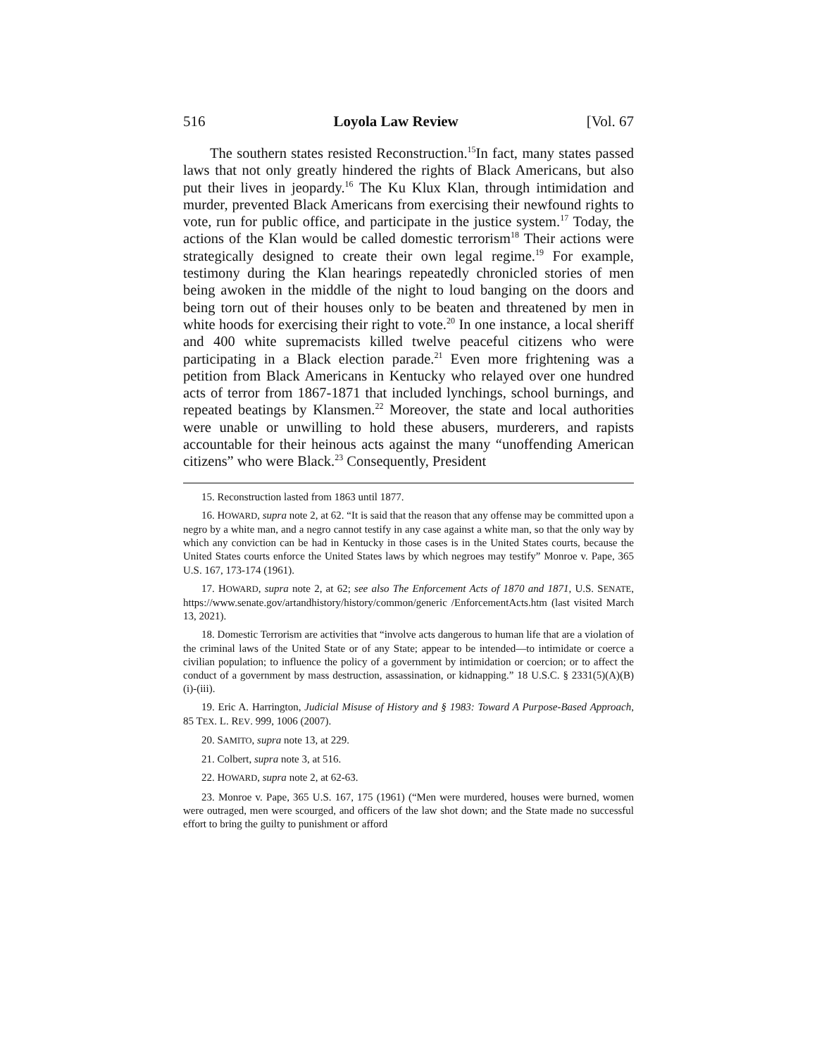516 Loyola Law Review [Vol. 67
The southern states resisted Reconstruction.<sup>15</sup>In fact, many states passed laws that not only greatly hindered the rights of Black Americans, but also put their lives in jeopardy.<sup>16</sup> The Ku Klux Klan, through intimidation and murder, prevented Black Americans from exercising their newfound rights to vote, run for public office, and participate in the justice system.<sup>17</sup> Today, the actions of the Klan would be called domestic terrorism<sup>18</sup> Their actions were strategically designed to create their own legal regime.<sup>19</sup> For example, testimony during the Klan hearings repeatedly chronicled stories of men being awoken in the middle of the night to loud banging on the doors and being torn out of their houses only to be beaten and threatened by men in white hoods for exercising their right to vote.<sup>20</sup> In one instance, a local sheriff and 400 white supremacists killed twelve peaceful citizens who were participating in a Black election parade.<sup>21</sup> Even more frightening was a petition from Black Americans in Kentucky who relayed over one hundred acts of terror from 1867-1871 that included lynchings, school burnings, and repeated beatings by Klansmen.<sup>22</sup> Moreover, the state and local authorities were unable or unwilling to hold these abusers, murderers, and rapists accountable for their heinous acts against the many “unoffending American citizens” who were Black.<sup>23</sup> Consequently, President
15. Reconstruction lasted from 1863 until 1877.
16. HOWARD, supra note 2, at 62. “It is said that the reason that any offense may be committed upon a negro by a white man, and a negro cannot testify in any case against a white man, so that the only way by which any conviction can be had in Kentucky in those cases is in the United States courts, because the United States courts enforce the United States laws by which negroes may testify” Monroe v. Pape, 365 U.S. 167, 173-174 (1961).
17. HOWARD, supra note 2, at 62; see also The Enforcement Acts of 1870 and 1871, U.S. SENATE, https://www.senate.gov/artandhistory/history/common/generic /EnforcementActs.htm (last visited March 13, 2021).
18. Domestic Terrorism are activities that “involve acts dangerous to human life that are a violation of the criminal laws of the United State or of any State; appear to be intended—to intimidate or coerce a civilian population; to influence the policy of a government by intimidation or coercion; or to affect the conduct of a government by mass destruction, assassination, or kidnapping.” 18 U.S.C. § 2331(5)(A)(B)(i)-(iii).
19. Eric A. Harrington, Judicial Misuse of History and § 1983: Toward A Purpose-Based Approach, 85 TEX. L. REV. 999, 1006 (2007).
20. SAMITO, supra note 13, at 229.
21. Colbert, supra note 3, at 516.
22. HOWARD, supra note 2, at 62-63.
23. Monroe v. Pape, 365 U.S. 167, 175 (1961) (“Men were murdered, houses were burned, women were outraged, men were scourged, and officers of the law shot down; and the State made no successful effort to bring the guilty to punishment or afford